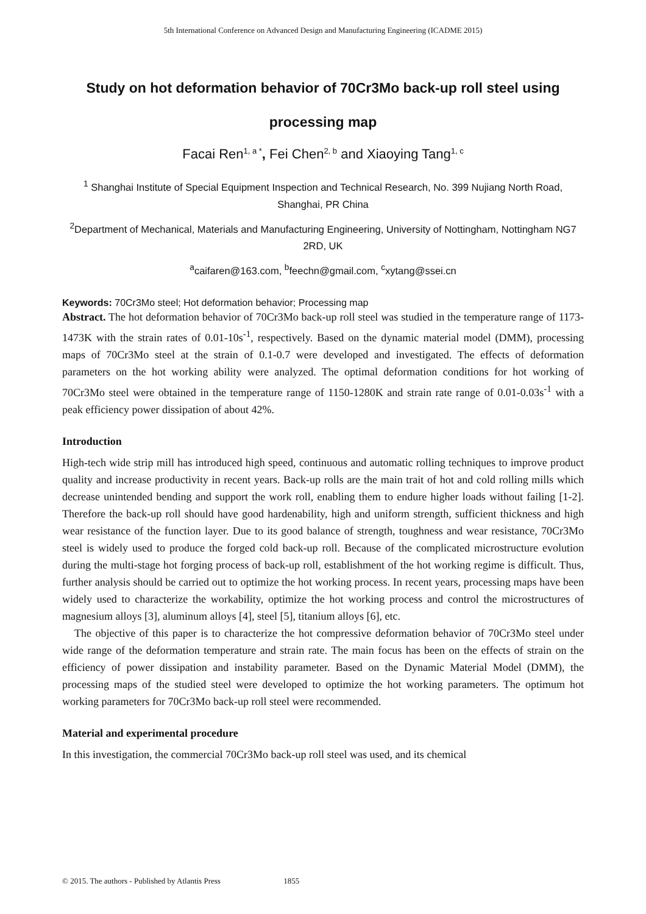5th International Conference on Advanced Design and Manufacturing Engineering (ICADME 2015)
Study on hot deformation behavior of 70Cr3Mo back-up roll steel using processing map
Facai Ren<sup>1, a *</sup>, Fei Chen<sup>2, b</sup> and Xiaoying Tang<sup>1, c</sup>
<sup>1</sup> Shanghai Institute of Special Equipment Inspection and Technical Research, No. 399 Nujiang North Road, Shanghai, PR China
<sup>2</sup> Department of Mechanical, Materials and Manufacturing Engineering, University of Nottingham, Nottingham NG7 2RD, UK
<sup>a</sup> caifaren@163.com, <sup>b</sup>feechn@gmail.com, <sup>c</sup>xytang@ssei.cn
Keywords: 70Cr3Mo steel; Hot deformation behavior; Processing map
Abstract. The hot deformation behavior of 70Cr3Mo back-up roll steel was studied in the temperature range of 1173-1473K with the strain rates of 0.01-10s<sup>-1</sup>, respectively. Based on the dynamic material model (DMM), processing maps of 70Cr3Mo steel at the strain of 0.1-0.7 were developed and investigated. The effects of deformation parameters on the hot working ability were analyzed. The optimal deformation conditions for hot working of 70Cr3Mo steel were obtained in the temperature range of 1150-1280K and strain rate range of 0.01-0.03s<sup>-1</sup> with a peak efficiency power dissipation of about 42%.
Introduction
High-tech wide strip mill has introduced high speed, continuous and automatic rolling techniques to improve product quality and increase productivity in recent years. Back-up rolls are the main trait of hot and cold rolling mills which decrease unintended bending and support the work roll, enabling them to endure higher loads without failing [1-2]. Therefore the back-up roll should have good hardenability, high and uniform strength, sufficient thickness and high wear resistance of the function layer. Due to its good balance of strength, toughness and wear resistance, 70Cr3Mo steel is widely used to produce the forged cold back-up roll. Because of the complicated microstructure evolution during the multi-stage hot forging process of back-up roll, establishment of the hot working regime is difficult. Thus, further analysis should be carried out to optimize the hot working process. In recent years, processing maps have been widely used to characterize the workability, optimize the hot working process and control the microstructures of magnesium alloys [3], aluminum alloys [4], steel [5], titanium alloys [6], etc.
The objective of this paper is to characterize the hot compressive deformation behavior of 70Cr3Mo steel under wide range of the deformation temperature and strain rate. The main focus has been on the effects of strain on the efficiency of power dissipation and instability parameter. Based on the Dynamic Material Model (DMM), the processing maps of the studied steel were developed to optimize the hot working parameters. The optimum hot working parameters for 70Cr3Mo back-up roll steel were recommended.
Material and experimental procedure
In this investigation, the commercial 70Cr3Mo back-up roll steel was used, and its chemical
© 2015. The authors - Published by Atlantis Press 1855